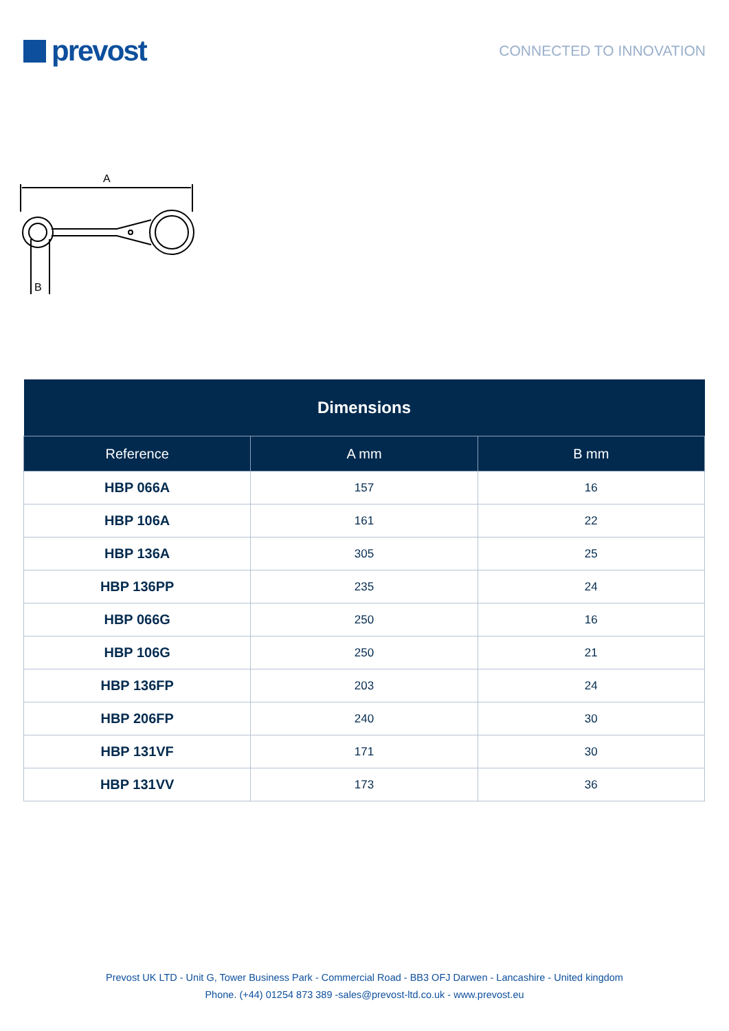prevost
CONNECTED TO INNOVATION
A
B
| Dimensions | | |
| --- | --- | --- |
| Reference | A mm | B mm |
| HBP 066A | 157 | 16 |
| HBP 106A | 161 | 22 |
| HBP 136A | 305 | 25 |
| HBP 136PP | 235 | 24 |
| HBP 066G | 250 | 16 |
| HBP 106G | 250 | 21 |
| HBP 136FP | 203 | 24 |
| HBP 206FP | 240 | 30 |
| HBP 131VF | 171 | 30 |
| HBP 131VV | 173 | 36 |
Prevost UK LTD - Unit G, Tower Business Park - Commercial Road - BB3 OFJ Darwen - Lancashire - United kingdom
Phone. (+44) 01254 873 389 -sales@prevost-ltd.co.uk - www.prevost.eu